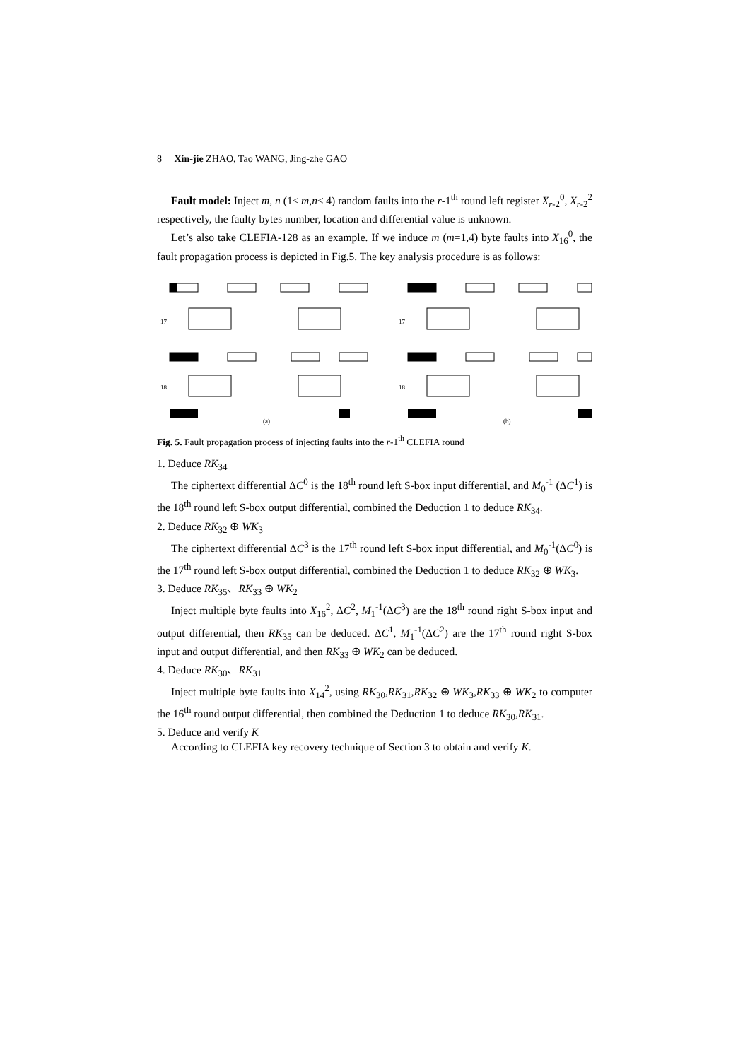8 Xin-jie ZHAO, Tao WANG, Jing-zhe GAO
Fault model: Inject m, n (1≤ m,n≤ 4) random faults into the r-1<sup>th</sup> round left register X<sub>r-2</sub><sup>0</sup>, X<sub>r-2</sub><sup>2</sup> respectively, the faulty bytes number, location and differential value is unknown.
Let’s also take CLEFIA-128 as an example. If we induce m (m=1,4) byte faults into X<sub>16</sub><sup>0</sup>, the fault propagation process is depicted in Fig.5. The key analysis procedure is as follows:
17
18
17
18
(a)
(b)
Fig. 5. Fault propagation process of injecting faults into the r-1<sup>th</sup> CLEFIA round
1. Deduce RK<sub>34</sub>
The ciphertext differential ΔC<sup>0</sup> is the 18<sup>th</sup> round left S-box input differential, and M<sub>0</sub><sup>-1</sup> (ΔC<sup>1</sup>) is the 18<sup>th</sup> round left S-box output differential, combined the Deduction 1 to deduce RK<sub>34</sub>.
2. Deduce RK<sub>32</sub> ⊕ WK<sub>3</sub>
The ciphertext differential ΔC<sup>3</sup> is the 17<sup>th</sup> round left S-box input differential, and M<sub>0</sub><sup>-1</sup>(ΔC<sup>0</sup>) is the 17<sup>th</sup> round left S-box output differential, combined the Deduction 1 to deduce RK<sub>32</sub> ⊕ WK<sub>3</sub>.
3. Deduce RK<sub>35</sub>、RK<sub>33</sub> ⊕ WK<sub>2</sub>
Inject multiple byte faults into X<sub>16</sub><sup>2</sup>, ΔC<sup>2</sup>, M<sub>1</sub><sup>-1</sup>(ΔC<sup>3</sup>) are the 18<sup>th</sup> round right S-box input and output differential, then RK<sub>35</sub> can be deduced. ΔC<sup>1</sup>, M<sub>1</sub><sup>-1</sup>(ΔC<sup>2</sup>) are the 17<sup>th</sup> round right S-box input and output differential, and then RK<sub>33</sub> ⊕ WK<sub>2</sub> can be deduced.
4. Deduce RK<sub>30</sub>、RK<sub>31</sub>
Inject multiple byte faults into X<sub>14</sub><sup>2</sup>, using RK<sub>30</sub>,RK<sub>31</sub>,RK<sub>32</sub> ⊕ WK<sub>3</sub>,RK<sub>33</sub> ⊕ WK<sub>2</sub> to computer the 16<sup>th</sup> round output differential, then combined the Deduction 1 to deduce RK<sub>30</sub>,RK<sub>31</sub>.
5. Deduce and verify K
According to CLEFIA key recovery technique of Section 3 to obtain and verify K.